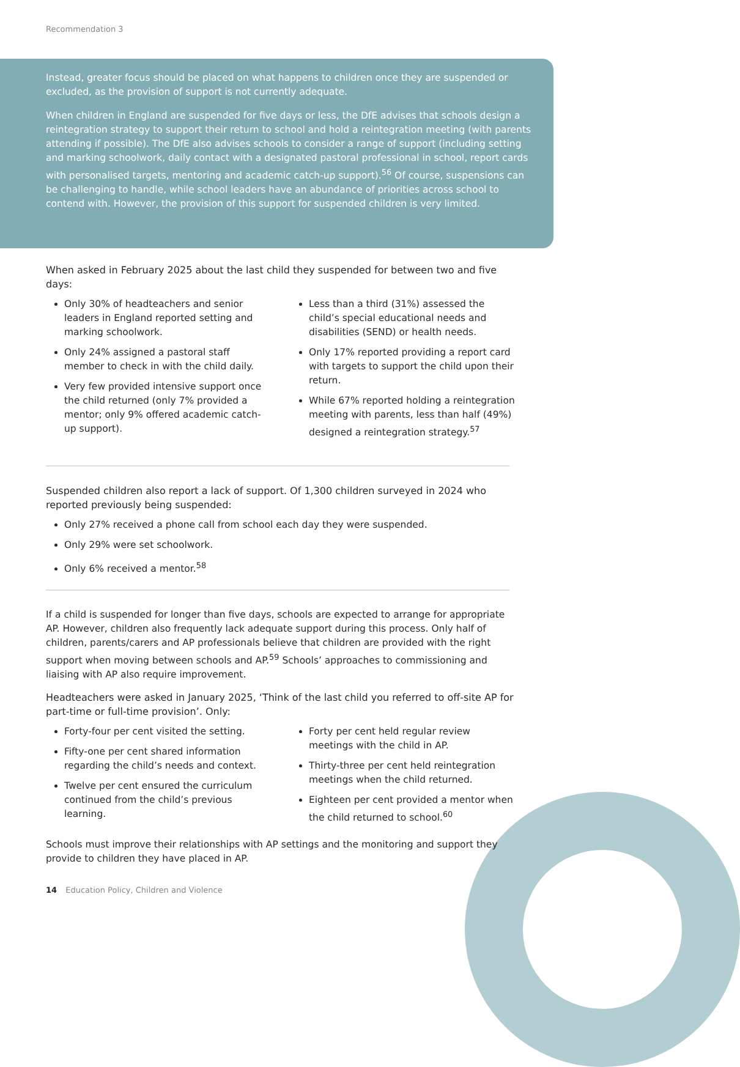Recommendation 3
Instead, greater focus should be placed on what happens to children once they are suspended or excluded, as the provision of support is not currently adequate.
When children in England are suspended for five days or less, the DfE advises that schools design a reintegration strategy to support their return to school and hold a reintegration meeting (with parents attending if possible). The DfE also advises schools to consider a range of support (including setting and marking schoolwork, daily contact with a designated pastoral professional in school, report cards with personalised targets, mentoring and academic catch-up support).<sup>56</sup> Of course, suspensions can be challenging to handle, while school leaders have an abundance of priorities across school to contend with. However, the provision of this support for suspended children is very limited.
When asked in February 2025 about the last child they suspended for between two and five days:
Only 30% of headteachers and senior leaders in England reported setting and marking schoolwork.
Only 24% assigned a pastoral staff member to check in with the child daily.
Very few provided intensive support once the child returned (only 7% provided a mentor; only 9% offered academic catch-up support).
Less than a third (31%) assessed the child’s special educational needs and disabilities (SEND) or health needs.
Only 17% reported providing a report card with targets to support the child upon their return.
While 67% reported holding a reintegration meeting with parents, less than half (49%) designed a reintegration strategy.<sup>57</sup>
Suspended children also report a lack of support. Of 1,300 children surveyed in 2024 who reported previously being suspended:
Only 27% received a phone call from school each day they were suspended.
Only 29% were set schoolwork.
Only 6% received a mentor.<sup>58</sup>
If a child is suspended for longer than five days, schools are expected to arrange for appropriate AP. However, children also frequently lack adequate support during this process. Only half of children, parents/carers and AP professionals believe that children are provided with the right support when moving between schools and AP.<sup>59</sup> Schools’ approaches to commissioning and liaising with AP also require improvement.
Headteachers were asked in January 2025, ‘Think of the last child you referred to off-site AP for part-time or full-time provision’. Only:
Forty-four per cent visited the setting.
Fifty-one per cent shared information regarding the child’s needs and context.
Twelve per cent ensured the curriculum continued from the child’s previous learning.
Forty per cent held regular review meetings with the child in AP.
Thirty-three per cent held reintegration meetings when the child returned.
Eighteen per cent provided a mentor when the child returned to school.<sup>60</sup>
Schools must improve their relationships with AP settings and the monitoring and support they provide to children they have placed in AP.
14 Education Policy, Children and Violence